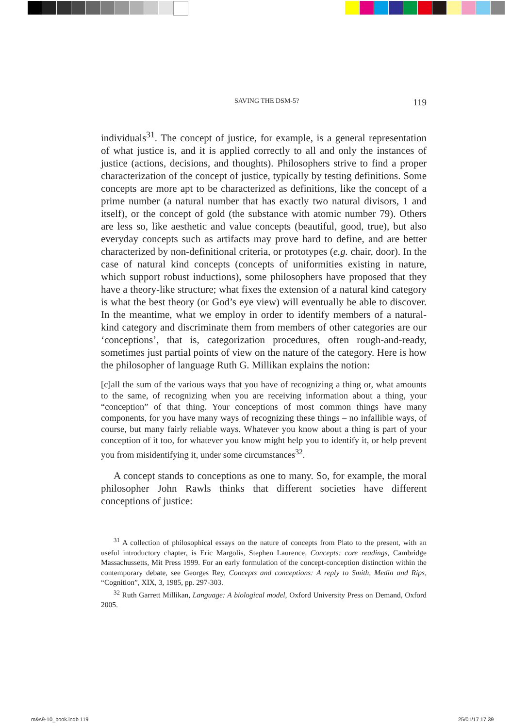SAVING THE DSM-5? 119
individuals<sup>31</sup>. The concept of justice, for example, is a general representation of what justice is, and it is applied correctly to all and only the instances of justice (actions, decisions, and thoughts). Philosophers strive to find a proper characterization of the concept of justice, typically by testing definitions. Some concepts are more apt to be characterized as definitions, like the concept of a prime number (a natural number that has exactly two natural divisors, 1 and itself), or the concept of gold (the substance with atomic number 79). Others are less so, like aesthetic and value concepts (beautiful, good, true), but also everyday concepts such as artifacts may prove hard to define, and are better characterized by non-definitional criteria, or prototypes (e.g. chair, door). In the case of natural kind concepts (concepts of uniformities existing in nature, which support robust inductions), some philosophers have proposed that they have a theory-like structure; what fixes the extension of a natural kind category is what the best theory (or God’s eye view) will eventually be able to discover. In the meantime, what we employ in order to identify members of a natural-kind category and discriminate them from members of other categories are our ‘conceptions’, that is, categorization procedures, often rough-and-ready, sometimes just partial points of view on the nature of the category. Here is how the philosopher of language Ruth G. Millikan explains the notion:
[c]all the sum of the various ways that you have of recognizing a thing or, what amounts to the same, of recognizing when you are receiving information about a thing, your “conception” of that thing. Your conceptions of most common things have many components, for you have many ways of recognizing these things – no infallible ways, of course, but many fairly reliable ways. Whatever you know about a thing is part of your conception of it too, for whatever you know might help you to identify it, or help prevent you from misidentifying it, under some circumstances<sup>32</sup>.
A concept stands to conceptions as one to many. So, for example, the moral philosopher John Rawls thinks that different societies have different conceptions of justice:
<sup>31</sup> A collection of philosophical essays on the nature of concepts from Plato to the present, with an useful introductory chapter, is Eric Margolis, Stephen Laurence, Concepts: core readings, Cambridge Massachussetts, Mit Press 1999. For an early formulation of the concept-conception distinction within the contemporary debate, see Georges Rey, Concepts and conceptions: A reply to Smith, Medin and Rips, “Cognition”, XIX, 3, 1985, pp. 297-303.
<sup>32</sup> Ruth Garrett Millikan, Language: A biological model, Oxford University Press on Demand, Oxford 2005.
m&s9-10_book.indb 119 25/01/17 17.39